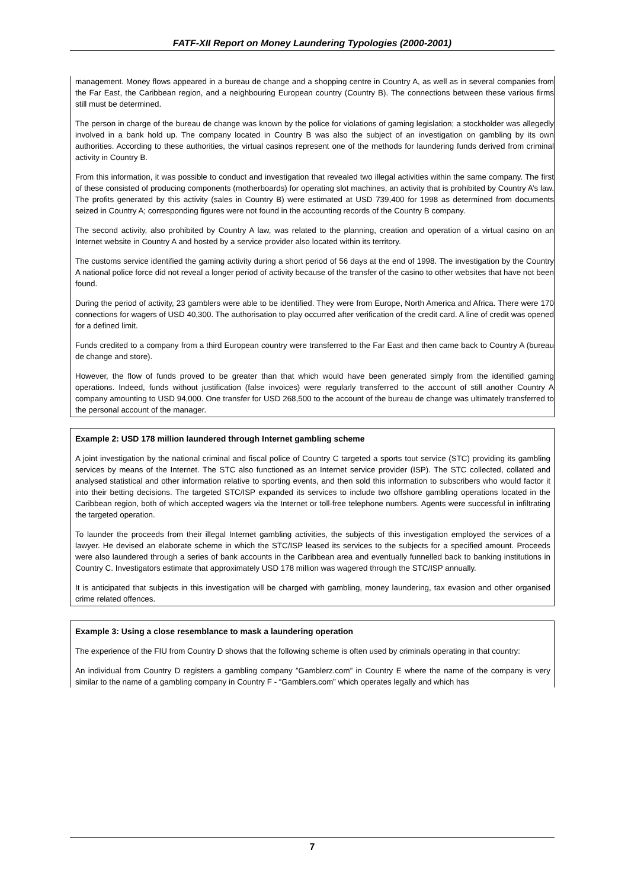FATF-XII Report on Money Laundering Typologies (2000-2001)
management. Money flows appeared in a bureau de change and a shopping centre in Country A, as well as in several companies from the Far East, the Caribbean region, and a neighbouring European country (Country B). The connections between these various firms still must be determined.
The person in charge of the bureau de change was known by the police for violations of gaming legislation; a stockholder was allegedly involved in a bank hold up. The company located in Country B was also the subject of an investigation on gambling by its own authorities. According to these authorities, the virtual casinos represent one of the methods for laundering funds derived from criminal activity in Country B.
From this information, it was possible to conduct and investigation that revealed two illegal activities within the same company. The first of these consisted of producing components (motherboards) for operating slot machines, an activity that is prohibited by Country A’s law. The profits generated by this activity (sales in Country B) were estimated at USD 739,400 for 1998 as determined from documents seized in Country A; corresponding figures were not found in the accounting records of the Country B company.
The second activity, also prohibited by Country A law, was related to the planning, creation and operation of a virtual casino on an Internet website in Country A and hosted by a service provider also located within its territory.
The customs service identified the gaming activity during a short period of 56 days at the end of 1998. The investigation by the Country A national police force did not reveal a longer period of activity because of the transfer of the casino to other websites that have not been found.
During the period of activity, 23 gamblers were able to be identified. They were from Europe, North America and Africa. There were 170 connections for wagers of USD 40,300. The authorisation to play occurred after verification of the credit card. A line of credit was opened for a defined limit.
Funds credited to a company from a third European country were transferred to the Far East and then came back to Country A (bureau de change and store).
However, the flow of funds proved to be greater than that which would have been generated simply from the identified gaming operations. Indeed, funds without justification (false invoices) were regularly transferred to the account of still another Country A company amounting to USD 94,000. One transfer for USD 268,500 to the account of the bureau de change was ultimately transferred to the personal account of the manager.
Example 2: USD 178 million laundered through Internet gambling scheme
A joint investigation by the national criminal and fiscal police of Country C targeted a sports tout service (STC) providing its gambling services by means of the Internet. The STC also functioned as an Internet service provider (ISP). The STC collected, collated and analysed statistical and other information relative to sporting events, and then sold this information to subscribers who would factor it into their betting decisions. The targeted STC/ISP expanded its services to include two offshore gambling operations located in the Caribbean region, both of which accepted wagers via the Internet or toll-free telephone numbers. Agents were successful in infiltrating the targeted operation.
To launder the proceeds from their illegal Internet gambling activities, the subjects of this investigation employed the services of a lawyer. He devised an elaborate scheme in which the STC/ISP leased its services to the subjects for a specified amount. Proceeds were also laundered through a series of bank accounts in the Caribbean area and eventually funnelled back to banking institutions in Country C. Investigators estimate that approximately USD 178 million was wagered through the STC/ISP annually.
It is anticipated that subjects in this investigation will be charged with gambling, money laundering, tax evasion and other organised crime related offences.
Example 3: Using a close resemblance to mask a laundering operation
The experience of the FIU from Country D shows that the following scheme is often used by criminals operating in that country:
An individual from Country D registers a gambling company ”Gamblerz.com” in Country E where the name of the company is very similar to the name of a gambling company in Country F - “Gamblers.com” which operates legally and which has
7